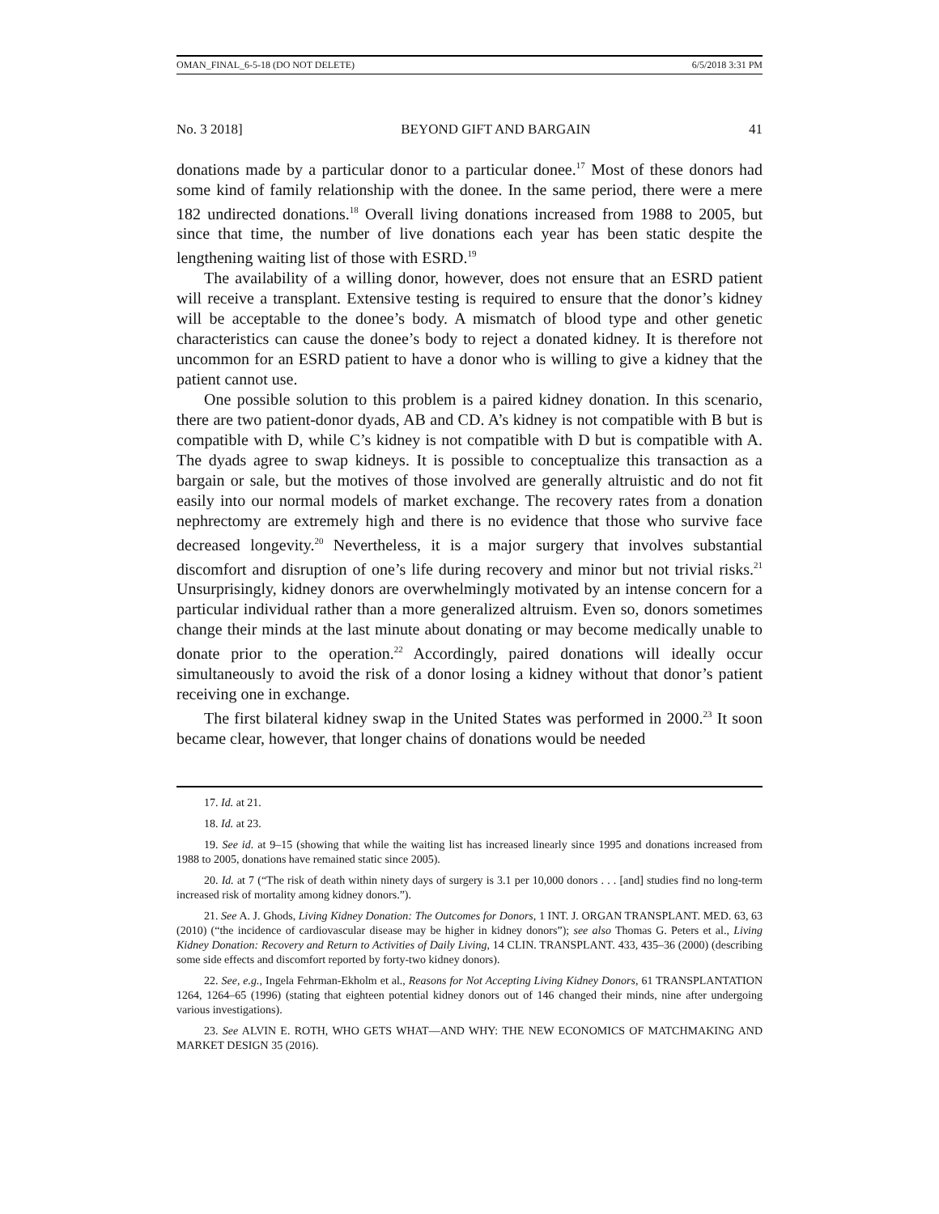OMAN_FINAL_6-5-18 (DO NOT DELETE) 6/5/2018 3:31 PM
No. 3 2018] BEYOND GIFT AND BARGAIN 41
donations made by a particular donor to a particular donee.<sup>17</sup> Most of these donors had some kind of family relationship with the donee. In the same period, there were a mere 182 undirected donations.<sup>18</sup> Overall living donations increased from 1988 to 2005, but since that time, the number of live donations each year has been static despite the lengthening waiting list of those with ESRD.<sup>19</sup>
The availability of a willing donor, however, does not ensure that an ESRD patient will receive a transplant. Extensive testing is required to ensure that the donor’s kidney will be acceptable to the donee’s body. A mismatch of blood type and other genetic characteristics can cause the donee’s body to reject a donated kidney. It is therefore not uncommon for an ESRD patient to have a donor who is willing to give a kidney that the patient cannot use.
One possible solution to this problem is a paired kidney donation. In this scenario, there are two patient-donor dyads, AB and CD. A’s kidney is not compatible with B but is compatible with D, while C’s kidney is not compatible with D but is compatible with A. The dyads agree to swap kidneys. It is possible to conceptualize this transaction as a bargain or sale, but the motives of those involved are generally altruistic and do not fit easily into our normal models of market exchange. The recovery rates from a donation nephrectomy are extremely high and there is no evidence that those who survive face decreased longevity.<sup>20</sup> Nevertheless, it is a major surgery that involves substantial discomfort and disruption of one’s life during recovery and minor but not trivial risks.<sup>21</sup> Unsurprisingly, kidney donors are overwhelmingly motivated by an intense concern for a particular individual rather than a more generalized altruism. Even so, donors sometimes change their minds at the last minute about donating or may become medically unable to donate prior to the operation.<sup>22</sup> Accordingly, paired donations will ideally occur simultaneously to avoid the risk of a donor losing a kidney without that donor’s patient receiving one in exchange.
The first bilateral kidney swap in the United States was performed in 2000.<sup>23</sup> It soon became clear, however, that longer chains of donations would be needed
17. Id. at 21.
18. Id. at 23.
19. See id. at 9–15 (showing that while the waiting list has increased linearly since 1995 and donations increased from 1988 to 2005, donations have remained static since 2005).
20. Id. at 7 (“The risk of death within ninety days of surgery is 3.1 per 10,000 donors . . . [and] studies find no long-term increased risk of mortality among kidney donors.”).
21. See A. J. Ghods, Living Kidney Donation: The Outcomes for Donors, 1 INT. J. ORGAN TRANSPLANT. MED. 63, 63 (2010) (“the incidence of cardiovascular disease may be higher in kidney donors”); see also Thomas G. Peters et al., Living Kidney Donation: Recovery and Return to Activities of Daily Living, 14 CLIN. TRANSPLANT. 433, 435–36 (2000) (describing some side effects and discomfort reported by forty-two kidney donors).
22. See, e.g., Ingela Fehrman-Ekholm et al., Reasons for Not Accepting Living Kidney Donors, 61 TRANSPLANTATION 1264, 1264–65 (1996) (stating that eighteen potential kidney donors out of 146 changed their minds, nine after undergoing various investigations).
23. See ALVIN E. ROTH, WHO GETS WHAT—AND WHY: THE NEW ECONOMICS OF MATCHMAKING AND MARKET DESIGN 35 (2016).